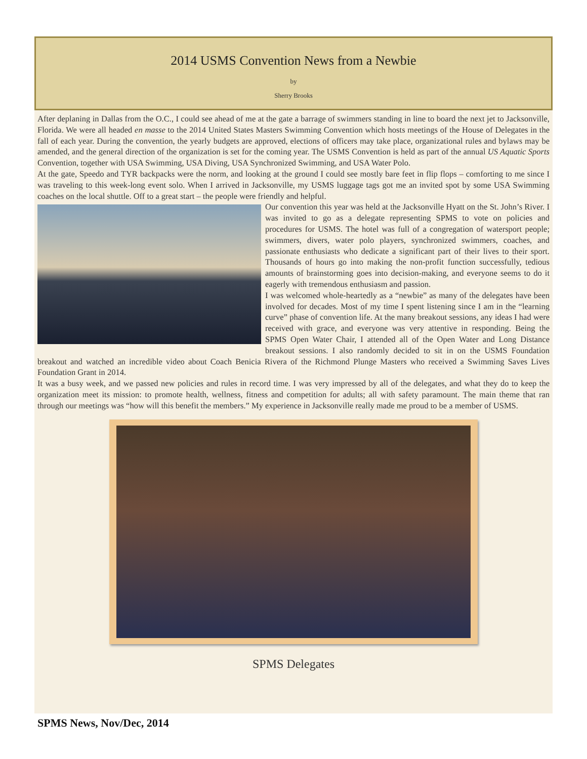2014 USMS Convention News from a Newbie
by
Sherry Brooks
After deplaning in Dallas from the O.C., I could see ahead of me at the gate a barrage of swimmers standing in line to board the next jet to Jacksonville, Florida. We were all headed en masse to the 2014 United States Masters Swimming Convention which hosts meetings of the House of Delegates in the fall of each year. During the convention, the yearly budgets are approved, elections of officers may take place, organizational rules and bylaws may be amended, and the general direction of the organization is set for the coming year. The USMS Convention is held as part of the annual US Aquatic Sports Convention, together with USA Swimming, USA Diving, USA Synchronized Swimming, and USA Water Polo.
At the gate, Speedo and TYR backpacks were the norm, and looking at the ground I could see mostly bare feet in flip flops – comforting to me since I was traveling to this week-long event solo. When I arrived in Jacksonville, my USMS luggage tags got me an invited spot by some USA Swimming coaches on the local shuttle. Off to a great start – the people were friendly and helpful.
Our convention this year was held at the Jacksonville Hyatt on the St. John’s River. I was invited to go as a delegate representing SPMS to vote on policies and procedures for USMS. The hotel was full of a congregation of watersport people; swimmers, divers, water polo players, synchronized swimmers, coaches, and passionate enthusiasts who dedicate a significant part of their lives to their sport. Thousands of hours go into making the non-profit function successfully, tedious amounts of brainstorming goes into decision-making, and everyone seems to do it eagerly with tremendous enthusiasm and passion.
I was welcomed whole-heartedly as a “newbie” as many of the delegates have been involved for decades. Most of my time I spent listening since I am in the “learning curve” phase of convention life. At the many breakout sessions, any ideas I had were received with grace, and everyone was very attentive in responding. Being the SPMS Open Water Chair, I attended all of the Open Water and Long Distance breakout sessions. I also randomly decided to sit in on the USMS Foundation breakout and watched an incredible video about Coach Benicia Rivera of the Richmond Plunge Masters who received a Swimming Saves Lives Foundation Grant in 2014.
It was a busy week, and we passed new policies and rules in record time. I was very impressed by all of the delegates, and what they do to keep the organization meet its mission: to promote health, wellness, fitness and competition for adults; all with safety paramount. The main theme that ran through our meetings was “how will this benefit the members.” My experience in Jacksonville really made me proud to be a member of USMS.
SPMS Delegates
SPMS News, Nov/Dec, 2014